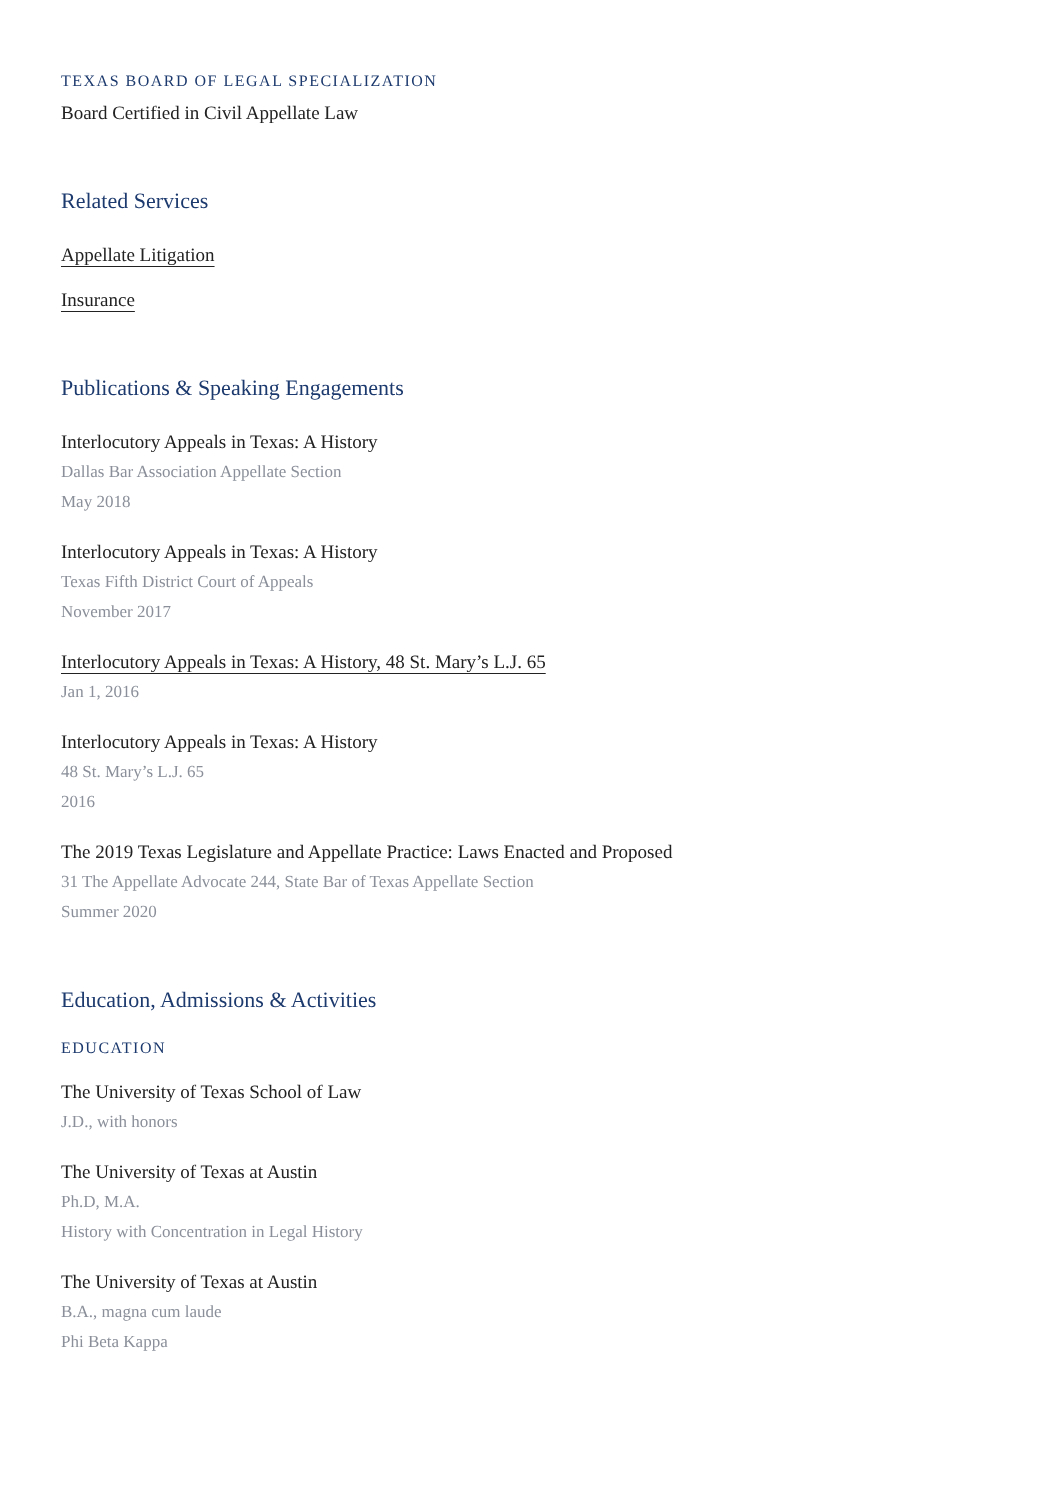TEXAS BOARD OF LEGAL SPECIALIZATION
Board Certified in Civil Appellate Law
Related Services
Appellate Litigation
Insurance
Publications & Speaking Engagements
Interlocutory Appeals in Texas: A History
Dallas Bar Association Appellate Section
May 2018
Interlocutory Appeals in Texas: A History
Texas Fifth District Court of Appeals
November 2017
Interlocutory Appeals in Texas: A History, 48 St. Mary’s L.J. 65
Jan 1, 2016
Interlocutory Appeals in Texas: A History
48 St. Mary’s L.J. 65
2016
The 2019 Texas Legislature and Appellate Practice: Laws Enacted and Proposed
31 The Appellate Advocate 244, State Bar of Texas Appellate Section
Summer 2020
Education, Admissions & Activities
EDUCATION
The University of Texas School of Law
J.D., with honors
The University of Texas at Austin
Ph.D, M.A.
History with Concentration in Legal History
The University of Texas at Austin
B.A., magna cum laude
Phi Beta Kappa